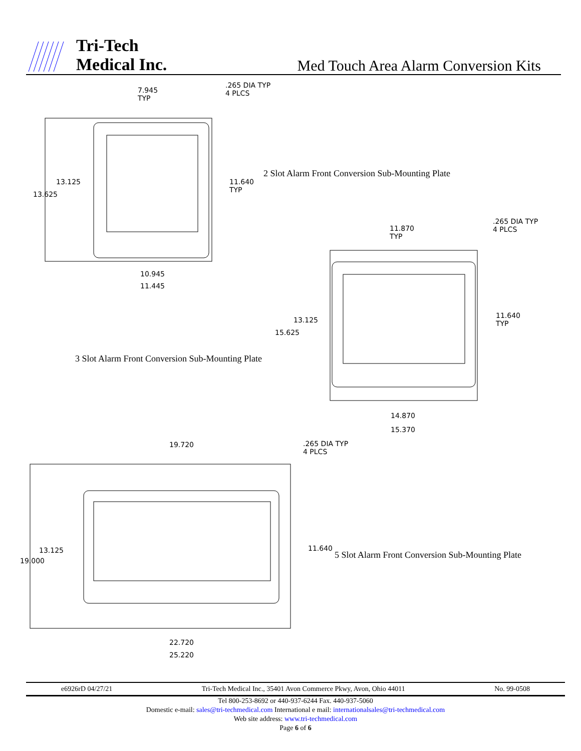Tri-Tech
Medical Inc.
Med Touch Area Alarm Conversion Kits
7.945
TYP
.265 DIA TYP
4 PLCS
13.125
13.625
11.640
TYP
2 Slot Alarm Front Conversion Sub-Mounting Plate
10.945
11.445
.265 DIA TYP
4 PLCS
11.870
TYP
13.125
15.625
11.640
TYP
3 Slot Alarm Front Conversion Sub-Mounting Plate
14.870
15.370
19.720
.265 DIA TYP
4 PLCS
13.125
19.000
11.640
5 Slot Alarm Front Conversion Sub-Mounting Plate
22.720
25.220
e6926rD 04/27/21 Tri-Tech Medical Inc., 35401 Avon Commerce Pkwy, Avon, Ohio 44011 No. 99-0508
Tel 800-253-8692 or 440-937-6244 Fax. 440-937-5060
Domestic e-mail: sales@tri-techmedical.com International e mail: internationalsales@tri-techmedical.com
Web site address: www.tri-techmedical.com
Page 6 of 6